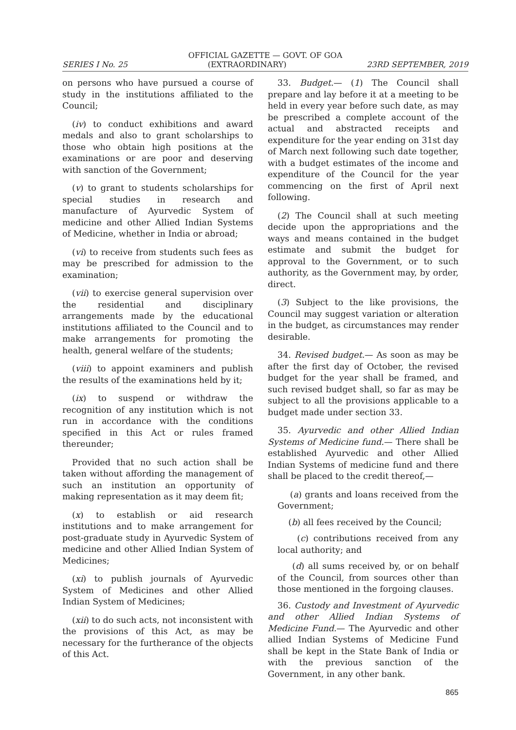OFFICIAL GAZETTE — GOVT. OF GOA
SERIES I No. 25 (EXTRAORDINARY) 23RD SEPTEMBER, 2019
on persons who have pursued a course of study in the institutions affiliated to the Council;
(iv) to conduct exhibitions and award medals and also to grant scholarships to those who obtain high positions at the examinations or are poor and deserving with sanction of the Government;
(v) to grant to students scholarships for special studies in research and manufacture of Ayurvedic System of medicine and other Allied Indian Systems of Medicine, whether in India or abroad;
(vi) to receive from students such fees as may be prescribed for admission to the examination;
(vii) to exercise general supervision over the residential and disciplinary arrangements made by the educational institutions affiliated to the Council and to make arrangements for promoting the health, general welfare of the students;
(viii) to appoint examiners and publish the results of the examinations held by it;
(ix) to suspend or withdraw the recognition of any institution which is not run in accordance with the conditions specified in this Act or rules framed thereunder;
Provided that no such action shall be taken without affording the management of such an institution an opportunity of making representation as it may deem fit;
(x) to establish or aid research institutions and to make arrangement for post-graduate study in Ayurvedic System of medicine and other Allied Indian System of Medicines;
(xi) to publish journals of Ayurvedic System of Medicines and other Allied Indian System of Medicines;
(xii) to do such acts, not inconsistent with the provisions of this Act, as may be necessary for the furtherance of the objects of this Act.
33. Budget.— (1) The Council shall prepare and lay before it at a meeting to be held in every year before such date, as may be prescribed a complete account of the actual and abstracted receipts and expenditure for the year ending on 31st day of March next following such date together, with a budget estimates of the income and expenditure of the Council for the year commencing on the first of April next following.
(2) The Council shall at such meeting decide upon the appropriations and the ways and means contained in the budget estimate and submit the budget for approval to the Government, or to such authority, as the Government may, by order, direct.
(3) Subject to the like provisions, the Council may suggest variation or alteration in the budget, as circumstances may render desirable.
34. Revised budget.— As soon as may be after the first day of October, the revised budget for the year shall be framed, and such revised budget shall, so far as may be subject to all the provisions applicable to a budget made under section 33.
35. Ayurvedic and other Allied Indian Systems of Medicine fund.— There shall be established Ayurvedic and other Allied Indian Systems of medicine fund and there shall be placed to the credit thereof,—
(a) grants and loans received from the Government;
(b) all fees received by the Council;
(c) contributions received from any local authority; and
(d) all sums received by, or on behalf of the Council, from sources other than those mentioned in the forgoing clauses.
36. Custody and Investment of Ayurvedic and other Allied Indian Systems of Medicine Fund.— The Ayurvedic and other allied Indian Systems of Medicine Fund shall be kept in the State Bank of India or with the previous sanction of the Government, in any other bank.
865